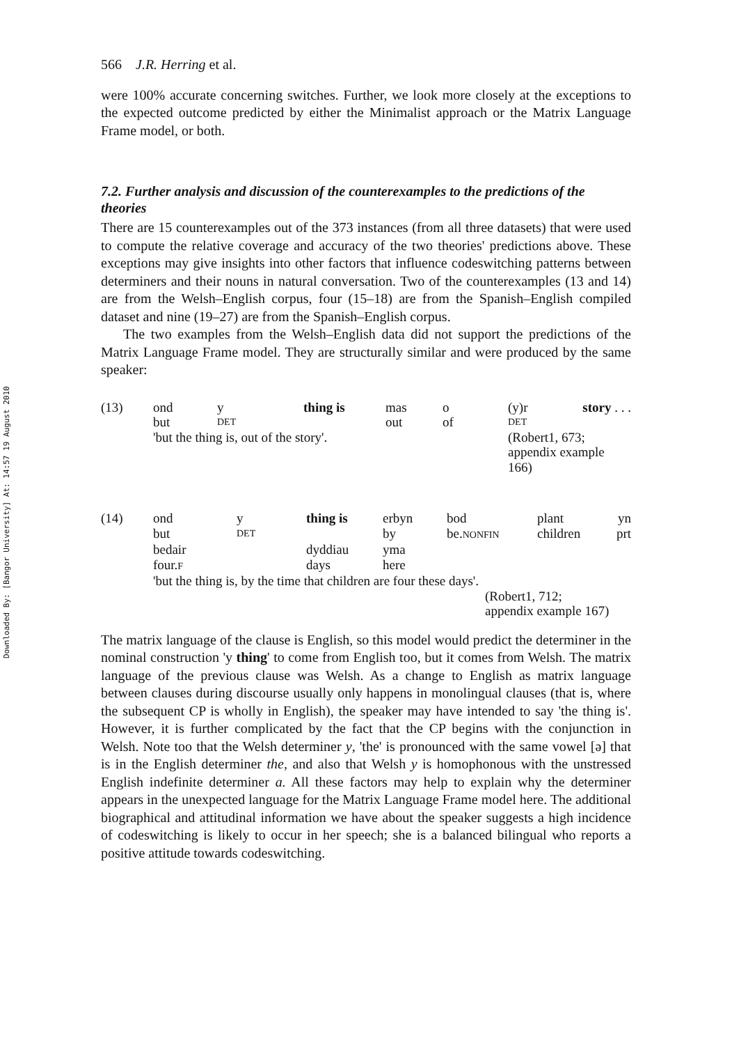Downloaded By: [Bangor University] At: 14:57 19 August 2010
566 J.R. Herring et al.
were 100% accurate concerning switches. Further, we look more closely at the exceptions to the expected outcome predicted by either the Minimalist approach or the Matrix Language Frame model, or both.
7.2. Further analysis and discussion of the counterexamples to the predictions of the theories
There are 15 counterexamples out of the 373 instances (from all three datasets) that were used to compute the relative coverage and accuracy of the two theories' predictions above. These exceptions may give insights into other factors that influence codeswitching patterns between determiners and their nouns in natural conversation. Two of the counterexamples (13 and 14) are from the Welsh–English corpus, four (15–18) are from the Spanish–English compiled dataset and nine (19–27) are from the Spanish–English corpus.
The two examples from the Welsh–English data did not support the predictions of the Matrix Language Frame model. They are structurally similar and were produced by the same speaker:
| (13) | ond | y | thing is | mas | o | (y)r | story . . . |
| | but | DET | | out | of | DET | |
| | 'but the thing is, out of the story'. | | | | | (Robert1, 673; appendix example 166) | |
| (14) | ond | y | thing is | erbyn | bod | plant | yn |
| | but | DET | | by | be. NONFIN | children | prt |
| | bedair | | dyddiau | yma | | | |
| | four. F | | days | here | | | |
| | 'but the thing is, by the time that children are four these days'. | | | | | | |
| | | | | | (Robert1, 712; appendix example 167) | | |
The matrix language of the clause is English, so this model would predict the determiner in the nominal construction 'y thing' to come from English too, but it comes from Welsh. The matrix language of the previous clause was Welsh. As a change to English as matrix language between clauses during discourse usually only happens in monolingual clauses (that is, where the subsequent CP is wholly in English), the speaker may have intended to say 'the thing is'. However, it is further complicated by the fact that the CP begins with the conjunction in Welsh. Note too that the Welsh determiner y, 'the' is pronounced with the same vowel [ə] that is in the English determiner the, and also that Welsh y is homophonous with the unstressed English indefinite determiner a. All these factors may help to explain why the determiner appears in the unexpected language for the Matrix Language Frame model here. The additional biographical and attitudinal information we have about the speaker suggests a high incidence of codeswitching is likely to occur in her speech; she is a balanced bilingual who reports a positive attitude towards codeswitching.